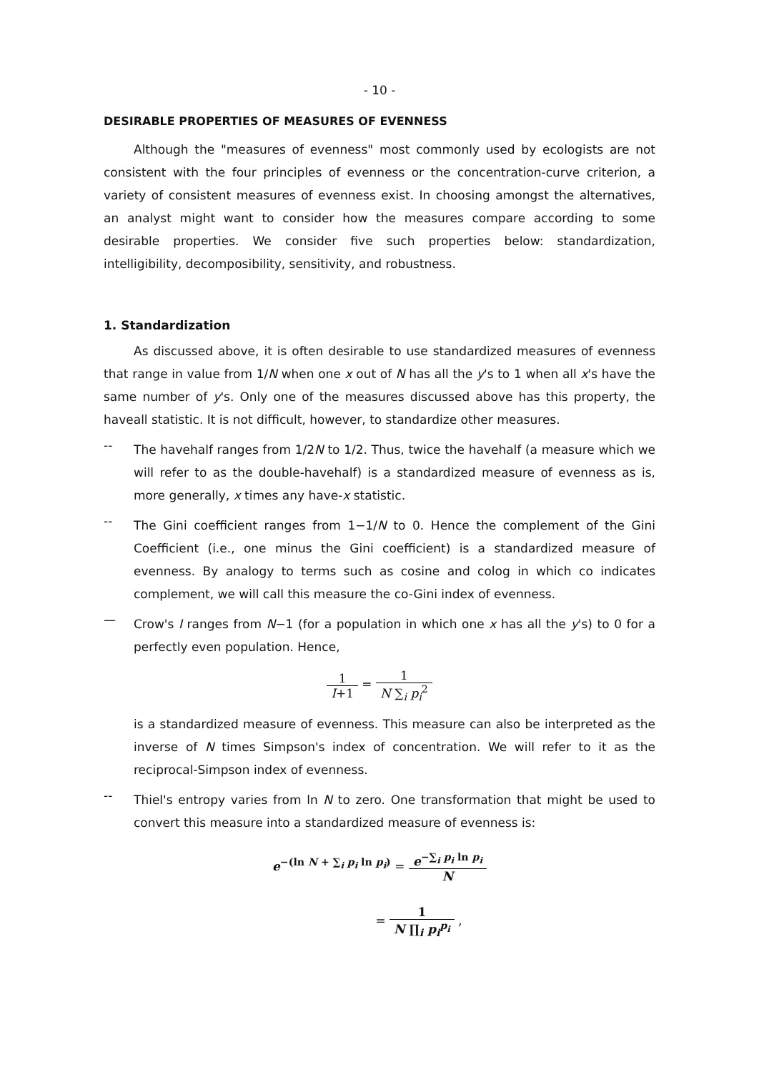- 10 -
DESIRABLE PROPERTIES OF MEASURES OF EVENNESS
Although the "measures of evenness" most commonly used by ecologists are not consistent with the four principles of evenness or the concentration-curve criterion, a variety of consistent measures of evenness exist. In choosing amongst the alternatives, an analyst might want to consider how the measures compare according to some desirable properties. We consider five such properties below: standardization, intelligibility, decomposibility, sensitivity, and robustness.
1. Standardization
As discussed above, it is often desirable to use standardized measures of evenness that range in value from 1/N when one x out of N has all the y's to 1 when all x's have the same number of y's. Only one of the measures discussed above has this property, the haveall statistic. It is not difficult, however, to standardize other measures.
--
The havehalf ranges from 1/2N to 1/2. Thus, twice the havehalf (a measure which we will refer to as the double-havehalf) is a standardized measure of evenness as is, more generally, x times any have-x statistic.
--
The Gini coefficient ranges from 1−1/N to 0. Hence the complement of the Gini Coefficient (i.e., one minus the Gini coefficient) is a standardized measure of evenness. By analogy to terms such as cosine and colog in which co indicates complement, we will call this measure the co-Gini index of evenness.
—
Crow's I ranges from N−1 (for a population in which one x has all the y's) to 0 for a perfectly even population. Hence,
1 I+1 = 1 N ∑<sub>i</sub> p<sub>i</sub><sup>2</sup>
is a standardized measure of evenness. This measure can also be interpreted as the inverse of N times Simpson's index of concentration. We will refer to it as the reciprocal-Simpson index of evenness.
--
Thiel's entropy varies from ln N to zero. One transformation that might be used to convert this measure into a standardized measure of evenness is:
e<sup>−(ln N + ∑<sub>i</sub> p<sub>i</sub> ln p<sub>i</sub>)</sup> = e<sup>−∑<sub>i</sub> p<sub>i</sub> ln p<sub>i</sub></sup> N
= 1 N ∏<sub>i</sub> p<sub>i</sub><sup>p<sub>i</sub></sup> ,